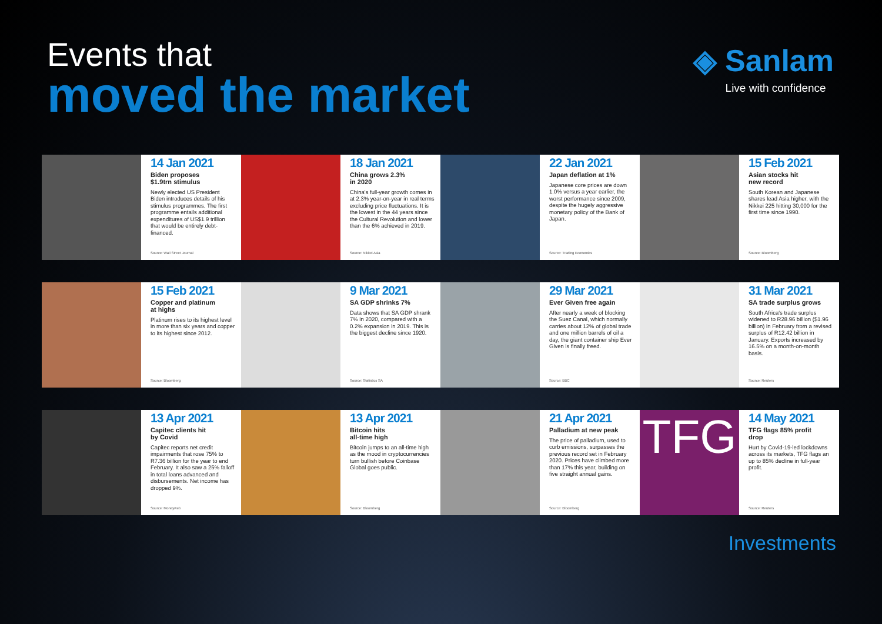Events that
moved the market
◈ Sanlam
Live with confidence
14 Jan 2021
Biden proposes
$1.9trn stimulus
Newly elected US President Biden introduces details of his stimulus programmes. The first programme entails additional expenditures of US$1.9 trillion that would be entirely debt-financed.
Source: Wall Street Journal
18 Jan 2021
China grows 2.3%
in 2020
China's full-year growth comes in at 2.3% year-on-year in real terms excluding price fluctuations. It is the lowest in the 44 years since the Cultural Revolution and lower than the 6% achieved in 2019.
Source: Nikkei Asia
22 Jan 2021
Japan deflation at 1%
Japanese core prices are down 1.0% versus a year earlier, the worst performance since 2009, despite the hugely aggressive monetary policy of the Bank of Japan.
Source: Trading Economics
15 Feb 2021
Asian stocks hit
new record
South Korean and Japanese shares lead Asia higher, with the Nikkei 225 hitting 30,000 for the first time since 1990.
Source: Bloomberg
15 Feb 2021
Copper and platinum
at highs
Platinum rises to its highest level in more than six years and copper to its highest since 2012.
Source: Bloomberg
9 Mar 2021
SA GDP shrinks 7%
Data shows that SA GDP shrank 7% in 2020, compared with a 0.2% expansion in 2019. This is the biggest decline since 1920.
Source: Statistics SA
29 Mar 2021
Ever Given free again
After nearly a week of blocking the Suez Canal, which normally carries about 12% of global trade and one million barrels of oil a day, the giant container ship Ever Given is finally freed.
Source: BBC
31 Mar 2021
SA trade surplus grows
South Africa's trade surplus widened to R28.96 billion ($1.96 billion) in February from a revised surplus of R12.42 billion in January. Exports increased by 16.5% on a month-on-month basis.
Source: Reuters
13 Apr 2021
Capitec clients hit
by Covid
Capitec reports net credit impairments that rose 75% to R7.36 billion for the year to end February. It also saw a 25% falloff in total loans advanced and disbursements. Net income has dropped 9%.
Source: Moneyweb
13 Apr 2021
Bitcoin hits
all-time high
Bitcoin jumps to an all-time high as the mood in cryptocurrencies turn bullish before Coinbase Global goes public.
Source: Bloomberg
21 Apr 2021
Palladium at new peak
The price of palladium, used to curb emissions, surpasses the previous record set in February 2020. Prices have climbed more than 17% this year, building on five straight annual gains.
Source: Bloomberg
TFG
14 May 2021
TFG flags 85% profit
drop
Hurt by Covid-19-led lockdowns across its markets, TFG flags an up to 85% decline in full-year profit.
Source: Reuters
Investments